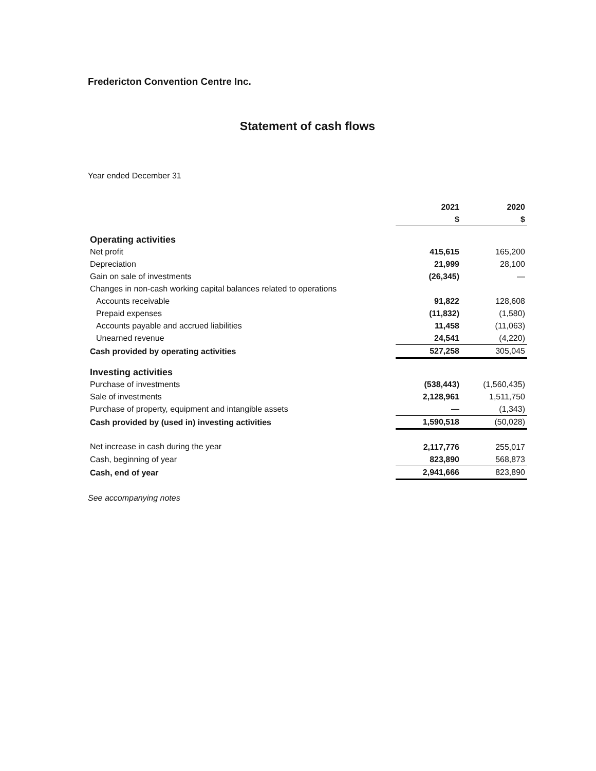Fredericton Convention Centre Inc.
Statement of cash flows
Year ended December 31
| | 2021 | 2020 |
| --- | --- | --- |
| | $ | $ |
| Operating activities | | |
| Net profit | 415,615 | 165,200 |
| Depreciation | 21,999 | 28,100 |
| Gain on sale of investments | (26,345) | — |
| Changes in non-cash working capital balances related to operations | | |
| Accounts receivable | 91,822 | 128,608 |
| Prepaid expenses | (11,832) | (1,580) |
| Accounts payable and accrued liabilities | 11,458 | (11,063) |
| Unearned revenue | 24,541 | (4,220) |
| Cash provided by operating activities | 527,258 | 305,045 |
| Investing activities | | |
| Purchase of investments | (538,443) | (1,560,435) |
| Sale of investments | 2,128,961 | 1,511,750 |
| Purchase of property, equipment and intangible assets | — | (1,343) |
| Cash provided by (used in) investing activities | 1,590,518 | (50,028) |
| Net increase in cash during the year | 2,117,776 | 255,017 |
| Cash, beginning of year | 823,890 | 568,873 |
| Cash, end of year | 2,941,666 | 823,890 |
See accompanying notes